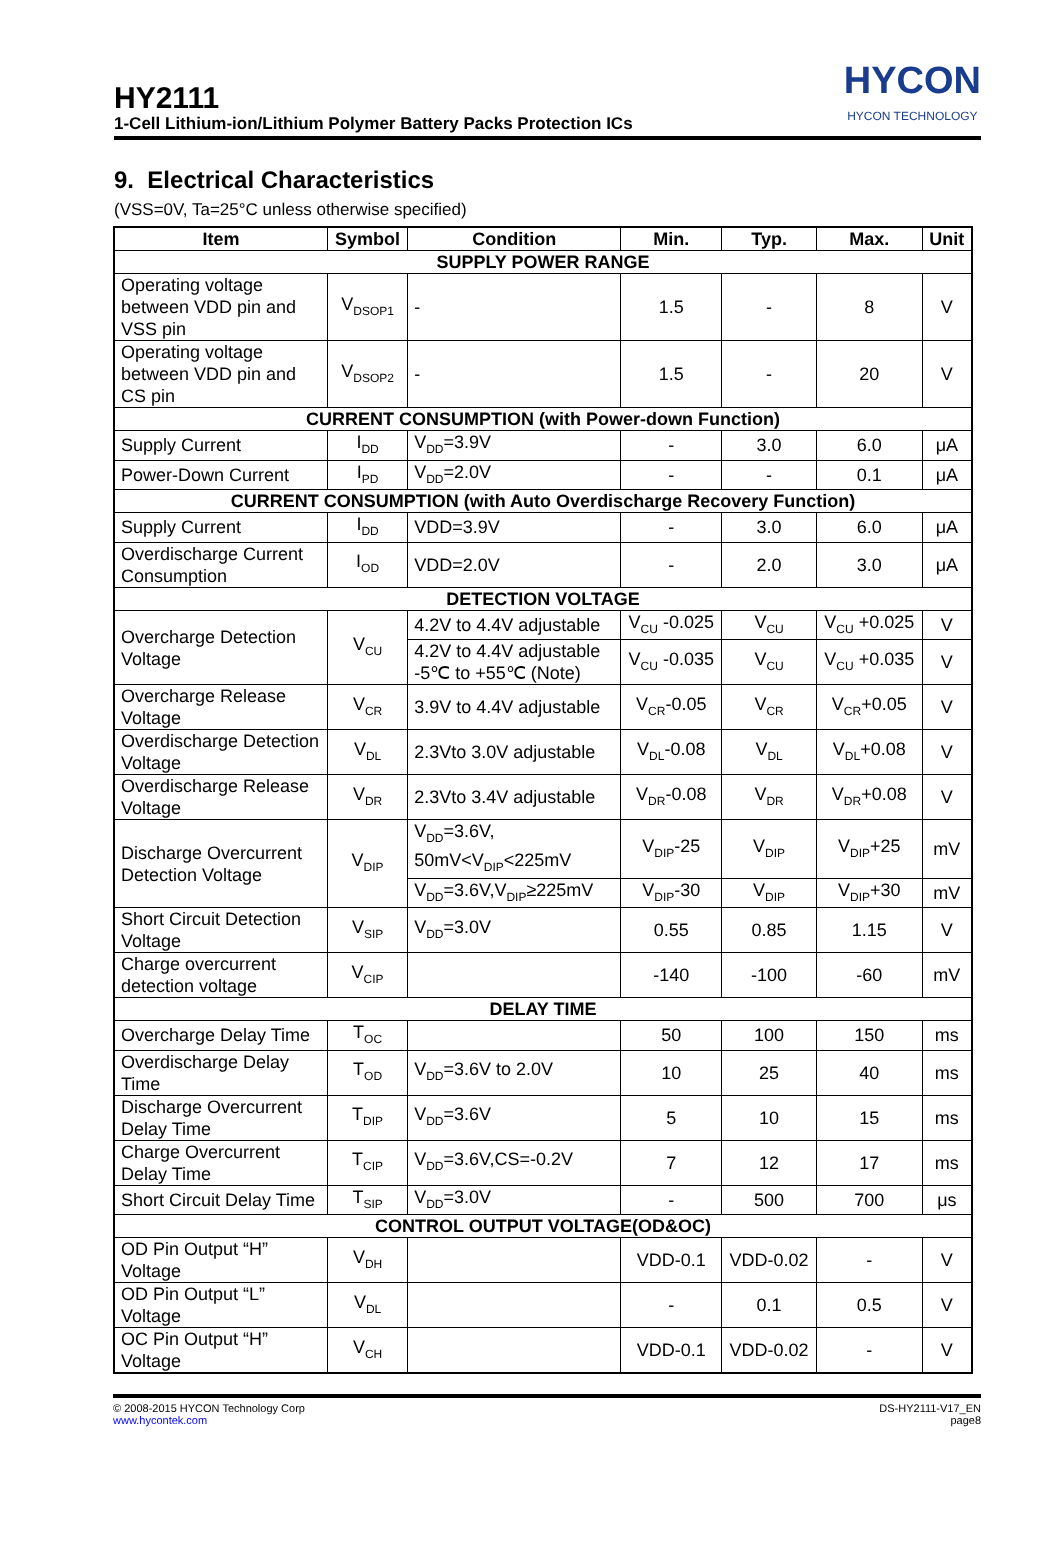HY2111
1-Cell Lithium-ion/Lithium Polymer Battery Packs Protection ICs
HYCON
HYCON TECHNOLOGY
9. Electrical Characteristics
(VSS=0V, Ta=25°C unless otherwise specified)
| Item | Symbol | Condition | Min. | Typ. | Max. | Unit |
| --- | --- | --- | --- | --- | --- | --- |
| SUPPLY POWER RANGE | | | | | | |
| Operating voltage between VDD pin and VSS pin | V<sub>DSOP1</sub> | - | 1.5 | - | 8 | V |
| Operating voltage between VDD pin and CS pin | V<sub>DSOP2</sub> | - | 1.5 | - | 20 | V |
| CURRENT CONSUMPTION (with Power-down Function) | | | | | | |
| Supply Current | I<sub>DD</sub> | V<sub>DD</sub>=3.9V | - | 3.0 | 6.0 | μA |
| Power-Down Current | I<sub>PD</sub> | V<sub>DD</sub>=2.0V | - | - | 0.1 | μA |
| CURRENT CONSUMPTION (with Auto Overdischarge Recovery Function) | | | | | | |
| Supply Current | I<sub>DD</sub> | VDD=3.9V | - | 3.0 | 6.0 | μA |
| Overdischarge Current Consumption | I<sub>OD</sub> | VDD=2.0V | - | 2.0 | 3.0 | μA |
| DETECTION VOLTAGE | | | | | | |
| Overcharge Detection Voltage | V<sub>CU</sub> | 4.2V to 4.4V adjustable | V<sub>CU</sub> -0.025 | V<sub>CU</sub> | V<sub>CU</sub> +0.025 | V |
| | | 4.2V to 4.4V adjustable -5℃ to +55℃ (Note) | V<sub>CU</sub> -0.035 | V<sub>CU</sub> | V<sub>CU</sub> +0.035 | V |
| Overcharge Release Voltage | V<sub>CR</sub> | 3.9V to 4.4V adjustable | V<sub>CR</sub>-0.05 | V<sub>CR</sub> | V<sub>CR</sub>+0.05 | V |
| Overdischarge Detection Voltage | V<sub>DL</sub> | 2.3Vto 3.0V adjustable | V<sub>DL</sub>-0.08 | V<sub>DL</sub> | V<sub>DL</sub>+0.08 | V |
| Overdischarge Release Voltage | V<sub>DR</sub> | 2.3Vto 3.4V adjustable | V<sub>DR</sub>-0.08 | V<sub>DR</sub> | V<sub>DR</sub>+0.08 | V |
| Discharge Overcurrent Detection Voltage | V<sub>DIP</sub> | V<sub>DD</sub>=3.6V, 50mV<V<sub>DIP</sub><225mV | V<sub>DIP</sub>-25 | V<sub>DIP</sub> | V<sub>DIP</sub>+25 | mV |
| | | V<sub>DD</sub>=3.6V,V<sub>DIP</sub>≥225mV | V<sub>DIP</sub>-30 | V<sub>DIP</sub> | V<sub>DIP</sub>+30 | mV |
| Short Circuit Detection Voltage | V<sub>SIP</sub> | V<sub>DD</sub>=3.0V | 0.55 | 0.85 | 1.15 | V |
| Charge overcurrent detection voltage | V<sub>CIP</sub> | | -140 | -100 | -60 | mV |
| DELAY TIME | | | | | | |
| Overcharge Delay Time | T<sub>OC</sub> | | 50 | 100 | 150 | ms |
| Overdischarge Delay Time | T<sub>OD</sub> | V<sub>DD</sub>=3.6V to 2.0V | 10 | 25 | 40 | ms |
| Discharge Overcurrent Delay Time | T<sub>DIP</sub> | V<sub>DD</sub>=3.6V | 5 | 10 | 15 | ms |
| Charge Overcurrent Delay Time | T<sub>CIP</sub> | V<sub>DD</sub>=3.6V,CS=-0.2V | 7 | 12 | 17 | ms |
| Short Circuit Delay Time | T<sub>SIP</sub> | V<sub>DD</sub>=3.0V | - | 500 | 700 | μs |
| CONTROL OUTPUT VOLTAGE(OD&OC) | | | | | | |
| OD Pin Output “H” Voltage | V<sub>DH</sub> | | VDD-0.1 | VDD-0.02 | - | V |
| OD Pin Output “L” Voltage | V<sub>DL</sub> | | - | 0.1 | 0.5 | V |
| OC Pin Output “H” Voltage | V<sub>CH</sub> | | VDD-0.1 | VDD-0.02 | - | V |
© 2008-2015 HYCON Technology Corp
www.hycontek.com
DS-HY2111-V17_EN
page8